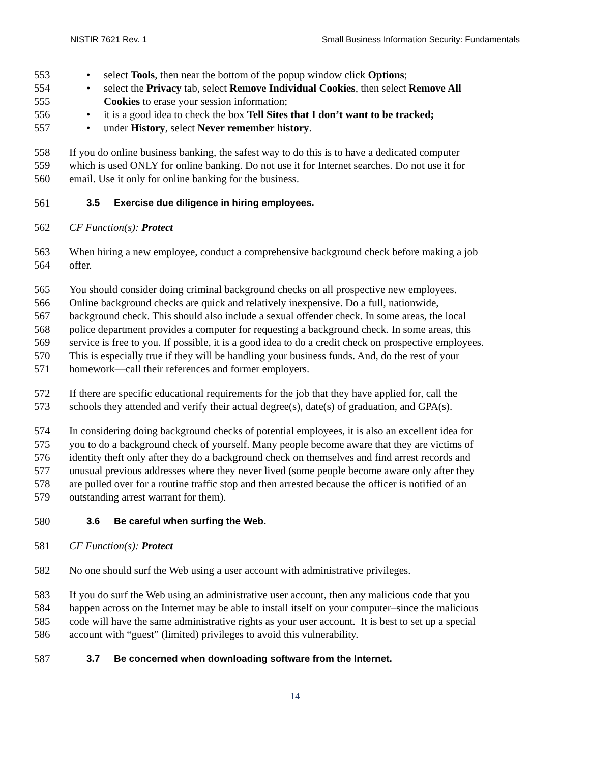NISTIR 7621 Rev. 1 Small Business Information Security: Fundamentals
553
• select Tools, then near the bottom of the popup window click Options;
554
• select the Privacy tab, select Remove Individual Cookies, then select Remove All
555 Cookies to erase your session information;
556
• it is a good idea to check the box Tell Sites that I don’t want to be tracked;
557
• under History, select Never remember history.
558 If you do online business banking, the safest way to do this is to have a dedicated computer
559 which is used ONLY for online banking. Do not use it for Internet searches. Do not use it for
560 email. Use it only for online banking for the business.
561 3.5 Exercise due diligence in hiring employees.
562 CF Function(s): Protect
563 When hiring a new employee, conduct a comprehensive background check before making a job
564 offer.
565 You should consider doing criminal background checks on all prospective new employees.
566 Online background checks are quick and relatively inexpensive. Do a full, nationwide,
567 background check. This should also include a sexual offender check. In some areas, the local
568 police department provides a computer for requesting a background check. In some areas, this
569 service is free to you. If possible, it is a good idea to do a credit check on prospective employees.
570 This is especially true if they will be handling your business funds. And, do the rest of your
571 homework—call their references and former employers.
572 If there are specific educational requirements for the job that they have applied for, call the
573 schools they attended and verify their actual degree(s), date(s) of graduation, and GPA(s).
574 In considering doing background checks of potential employees, it is also an excellent idea for
575 you to do a background check of yourself. Many people become aware that they are victims of
576 identity theft only after they do a background check on themselves and find arrest records and
577 unusual previous addresses where they never lived (some people become aware only after they
578 are pulled over for a routine traffic stop and then arrested because the officer is notified of an
579 outstanding arrest warrant for them).
580 3.6 Be careful when surfing the Web.
581 CF Function(s): Protect
582 No one should surf the Web using a user account with administrative privileges.
583 If you do surf the Web using an administrative user account, then any malicious code that you
584 happen across on the Internet may be able to install itself on your computer–since the malicious
585 code will have the same administrative rights as your user account. It is best to set up a special
586 account with “guest” (limited) privileges to avoid this vulnerability.
587 3.7 Be concerned when downloading software from the Internet.
14